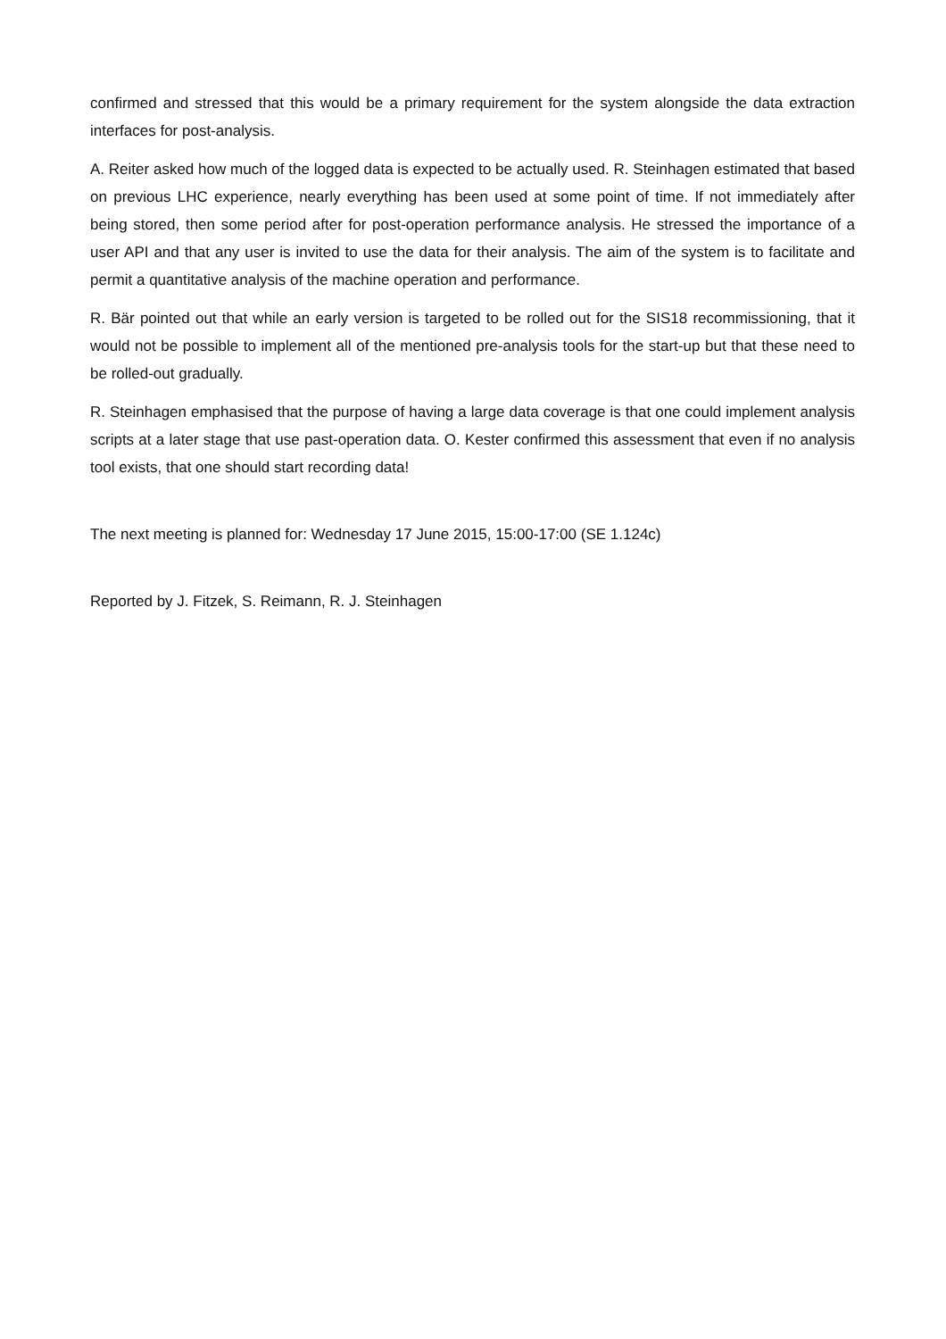confirmed and stressed that this would be a primary requirement for the system alongside the data extraction interfaces for post-analysis.
A. Reiter asked how much of the logged data is expected to be actually used. R. Steinhagen estimated that based on previous LHC experience, nearly everything has been used at some point of time. If not immediately after being stored, then some period after for post-operation performance analysis. He stressed the importance of a user API and that any user is invited to use the data for their analysis. The aim of the system is to facilitate and permit a quantitative analysis of the machine operation and performance.
R. Bär pointed out that while an early version is targeted to be rolled out for the SIS18 recommissioning, that it would not be possible to implement all of the mentioned pre-analysis tools for the start-up but that these need to be rolled-out gradually.
R. Steinhagen emphasised that the purpose of having a large data coverage is that one could implement analysis scripts at a later stage that use past-operation data. O. Kester confirmed this assessment that even if no analysis tool exists, that one should start recording data!
The next meeting is planned for: Wednesday 17 June 2015, 15:00-17:00 (SE 1.124c)
Reported by J. Fitzek, S. Reimann, R. J. Steinhagen